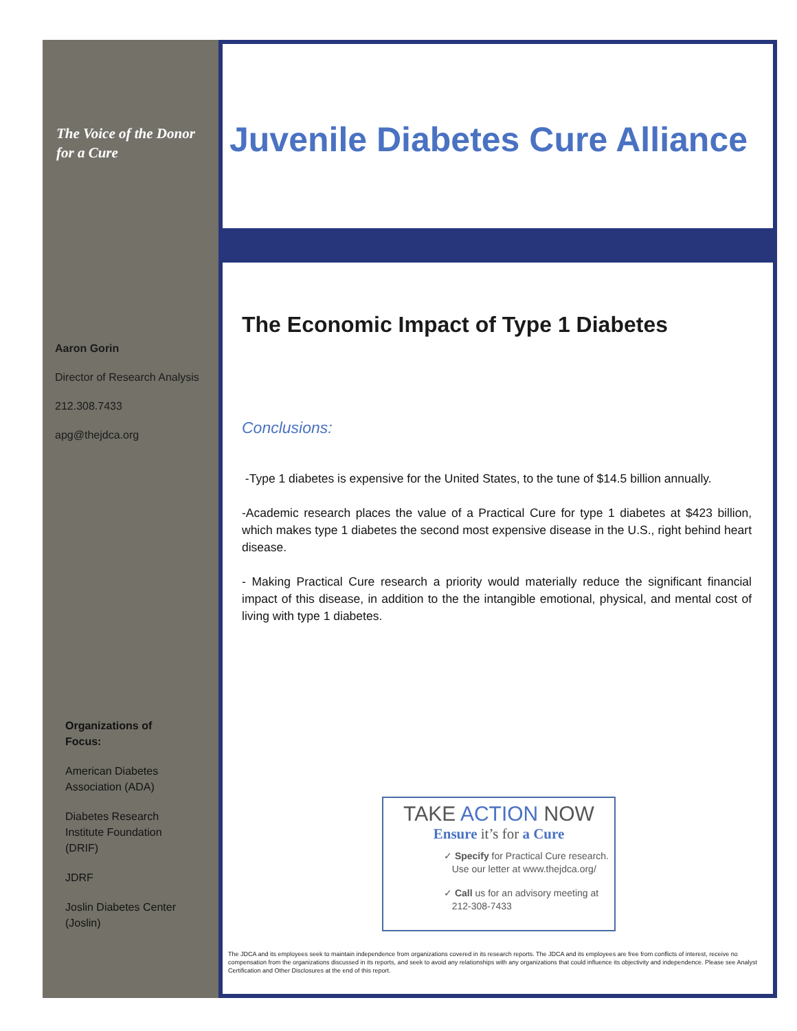The Voice of the Donor
for a Cure
Aaron Gorin
Director of Research Analysis
212.308.7433
apg@thejdca.org
Organizations of Focus:
American Diabetes Association (ADA)
Diabetes Research Institute Foundation (DRIF)
JDRF
Joslin Diabetes Center (Joslin)
Juvenile Diabetes Cure Alliance
The Economic Impact of Type 1 Diabetes
Conclusions:
-Type 1 diabetes is expensive for the United States, to the tune of $14.5 billion annually.
-Academic research places the value of a Practical Cure for type 1 diabetes at $423 billion, which makes type 1 diabetes the second most expensive disease in the U.S., right behind heart disease.
- Making Practical Cure research a priority would materially reduce the significant financial impact of this disease, in addition to the the intangible emotional, physical, and mental cost of living with type 1 diabetes.
TAKE ACTION NOW
Ensure it’s for a Cure
✓ Specify for Practical Cure research.
Use our letter at www.thejdca.org/
✓ Call us for an advisory meeting at
212-308-7433
The JDCA and its employees seek to maintain independence from organizations covered in its research reports. The JDCA and its employees are free from conflicts of interest, receive no compensation from the organizations discussed in its reports, and seek to avoid any relationships with any organizations that could influence its objectivity and independence. Please see Analyst Certification and Other Disclosures at the end of this report.